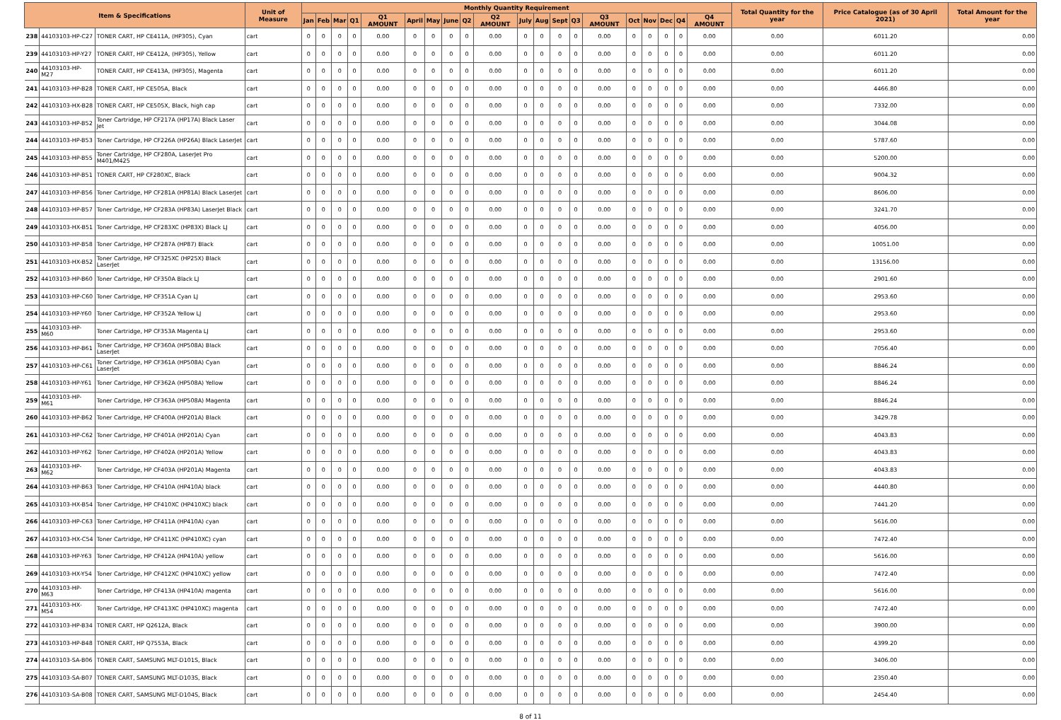| Item & Specifications | | | Unit of Measure | Monthly Quantity Requirement | | | | | | | | | | | | | | | | | | | | Total Quantity for the year | Price Catalogue (as of 30 April 2021) | Total Amount for the year |
| --- | --- | --- | --- | --- | --- | --- | --- | --- | --- | --- | --- | --- | --- | --- | --- | --- | --- | --- | --- | --- | --- | --- | --- | --- | --- | --- |
| | | | | Jan | Feb | Mar | Q1 | Q1 AMOUNT | April | May | June | Q2 | Q2 AMOUNT | July | Aug | Sept | Q3 | Q3 AMOUNT | Oct | Nov | Dec | Q4 | Q4 AMOUNT | | | |
| 238 | 44103103-HP-C27 | TONER CART, HP CE411A, (HP305), Cyan | cart | 0 | 0 | 0 | 0 | 0.00 | 0 | 0 | 0 | 0 | 0.00 | 0 | 0 | 0 | 0 | 0.00 | 0 | 0 | 0 | 0 | 0.00 | 0.00 | 6011.20 | 0.00 |
| 239 | 44103103-HP-Y27 | TONER CART, HP CE412A, (HP305), Yellow | cart | 0 | 0 | 0 | 0 | 0.00 | 0 | 0 | 0 | 0 | 0.00 | 0 | 0 | 0 | 0 | 0.00 | 0 | 0 | 0 | 0 | 0.00 | 0.00 | 6011.20 | 0.00 |
| 240 | 44103103-HP-M27 | TONER CART, HP CE413A, (HP305), Magenta | cart | 0 | 0 | 0 | 0 | 0.00 | 0 | 0 | 0 | 0 | 0.00 | 0 | 0 | 0 | 0 | 0.00 | 0 | 0 | 0 | 0 | 0.00 | 0.00 | 6011.20 | 0.00 |
| 241 | 44103103-HP-B28 | TONER CART, HP CE505A, Black | cart | 0 | 0 | 0 | 0 | 0.00 | 0 | 0 | 0 | 0 | 0.00 | 0 | 0 | 0 | 0 | 0.00 | 0 | 0 | 0 | 0 | 0.00 | 0.00 | 4466.80 | 0.00 |
| 242 | 44103103-HX-B28 | TONER CART, HP CE505X, Black, high cap | cart | 0 | 0 | 0 | 0 | 0.00 | 0 | 0 | 0 | 0 | 0.00 | 0 | 0 | 0 | 0 | 0.00 | 0 | 0 | 0 | 0 | 0.00 | 0.00 | 7332.00 | 0.00 |
| 243 | 44103103-HP-B52 | Toner Cartridge, HP CF217A (HP17A) Black Laser Jet | cart | 0 | 0 | 0 | 0 | 0.00 | 0 | 0 | 0 | 0 | 0.00 | 0 | 0 | 0 | 0 | 0.00 | 0 | 0 | 0 | 0 | 0.00 | 0.00 | 3044.08 | 0.00 |
| 244 | 44103103-HP-B53 | Toner Cartridge, HP CF226A (HP26A) Black LaserJet | cart | 0 | 0 | 0 | 0 | 0.00 | 0 | 0 | 0 | 0 | 0.00 | 0 | 0 | 0 | 0 | 0.00 | 0 | 0 | 0 | 0 | 0.00 | 0.00 | 5787.60 | 0.00 |
| 245 | 44103103-HP-B55 | Toner Cartridge, HP CF280A, LaserJet Pro M401/M425 | cart | 0 | 0 | 0 | 0 | 0.00 | 0 | 0 | 0 | 0 | 0.00 | 0 | 0 | 0 | 0 | 0.00 | 0 | 0 | 0 | 0 | 0.00 | 0.00 | 5200.00 | 0.00 |
| 246 | 44103103-HP-B51 | TONER CART, HP CF280XC, Black | cart | 0 | 0 | 0 | 0 | 0.00 | 0 | 0 | 0 | 0 | 0.00 | 0 | 0 | 0 | 0 | 0.00 | 0 | 0 | 0 | 0 | 0.00 | 0.00 | 9004.32 | 0.00 |
| 247 | 44103103-HP-B56 | Toner Cartridge, HP CF281A (HP81A) Black LaserJet | cart | 0 | 0 | 0 | 0 | 0.00 | 0 | 0 | 0 | 0 | 0.00 | 0 | 0 | 0 | 0 | 0.00 | 0 | 0 | 0 | 0 | 0.00 | 0.00 | 8606.00 | 0.00 |
| 248 | 44103103-HP-B57 | Toner Cartridge, HP CF283A (HP83A) LaserJet Black | cart | 0 | 0 | 0 | 0 | 0.00 | 0 | 0 | 0 | 0 | 0.00 | 0 | 0 | 0 | 0 | 0.00 | 0 | 0 | 0 | 0 | 0.00 | 0.00 | 3241.70 | 0.00 |
| 249 | 44103103-HX-B51 | Toner Cartridge, HP CF283XC (HP83X) Black LJ | cart | 0 | 0 | 0 | 0 | 0.00 | 0 | 0 | 0 | 0 | 0.00 | 0 | 0 | 0 | 0 | 0.00 | 0 | 0 | 0 | 0 | 0.00 | 0.00 | 4056.00 | 0.00 |
| 250 | 44103103-HP-B58 | Toner Cartridge, HP CF287A (HP87) Black | cart | 0 | 0 | 0 | 0 | 0.00 | 0 | 0 | 0 | 0 | 0.00 | 0 | 0 | 0 | 0 | 0.00 | 0 | 0 | 0 | 0 | 0.00 | 0.00 | 10051.00 | 0.00 |
| 251 | 44103103-HX-B52 | Toner Cartridge, HP CF325XC (HP25X) Black LaserJet | cart | 0 | 0 | 0 | 0 | 0.00 | 0 | 0 | 0 | 0 | 0.00 | 0 | 0 | 0 | 0 | 0.00 | 0 | 0 | 0 | 0 | 0.00 | 0.00 | 13156.00 | 0.00 |
| 252 | 44103103-HP-B60 | Toner Cartridge, HP CF350A Black LJ | cart | 0 | 0 | 0 | 0 | 0.00 | 0 | 0 | 0 | 0 | 0.00 | 0 | 0 | 0 | 0 | 0.00 | 0 | 0 | 0 | 0 | 0.00 | 0.00 | 2901.60 | 0.00 |
| 253 | 44103103-HP-C60 | Toner Cartridge, HP CF351A Cyan LJ | cart | 0 | 0 | 0 | 0 | 0.00 | 0 | 0 | 0 | 0 | 0.00 | 0 | 0 | 0 | 0 | 0.00 | 0 | 0 | 0 | 0 | 0.00 | 0.00 | 2953.60 | 0.00 |
| 254 | 44103103-HP-Y60 | Toner Cartridge, HP CF352A Yellow LJ | cart | 0 | 0 | 0 | 0 | 0.00 | 0 | 0 | 0 | 0 | 0.00 | 0 | 0 | 0 | 0 | 0.00 | 0 | 0 | 0 | 0 | 0.00 | 0.00 | 2953.60 | 0.00 |
| 255 | 44103103-HP-M60 | Toner Cartridge, HP CF353A Magenta LJ | cart | 0 | 0 | 0 | 0 | 0.00 | 0 | 0 | 0 | 0 | 0.00 | 0 | 0 | 0 | 0 | 0.00 | 0 | 0 | 0 | 0 | 0.00 | 0.00 | 2953.60 | 0.00 |
| 256 | 44103103-HP-B61 | Toner Cartridge, HP CF360A (HP508A) Black LaserJet | cart | 0 | 0 | 0 | 0 | 0.00 | 0 | 0 | 0 | 0 | 0.00 | 0 | 0 | 0 | 0 | 0.00 | 0 | 0 | 0 | 0 | 0.00 | 0.00 | 7056.40 | 0.00 |
| 257 | 44103103-HP-C61 | Toner Cartridge, HP CF361A (HP508A) Cyan LaserJet | cart | 0 | 0 | 0 | 0 | 0.00 | 0 | 0 | 0 | 0 | 0.00 | 0 | 0 | 0 | 0 | 0.00 | 0 | 0 | 0 | 0 | 0.00 | 0.00 | 8846.24 | 0.00 |
| 258 | 44103103-HP-Y61 | Toner Cartridge, HP CF362A (HP508A) Yellow | cart | 0 | 0 | 0 | 0 | 0.00 | 0 | 0 | 0 | 0 | 0.00 | 0 | 0 | 0 | 0 | 0.00 | 0 | 0 | 0 | 0 | 0.00 | 0.00 | 8846.24 | 0.00 |
| 259 | 44103103-HP-M61 | Toner Cartridge, HP CF363A (HP508A) Magenta | cart | 0 | 0 | 0 | 0 | 0.00 | 0 | 0 | 0 | 0 | 0.00 | 0 | 0 | 0 | 0 | 0.00 | 0 | 0 | 0 | 0 | 0.00 | 0.00 | 8846.24 | 0.00 |
| 260 | 44103103-HP-B62 | Toner Cartridge, HP CF400A (HP201A) Black | cart | 0 | 0 | 0 | 0 | 0.00 | 0 | 0 | 0 | 0 | 0.00 | 0 | 0 | 0 | 0 | 0.00 | 0 | 0 | 0 | 0 | 0.00 | 0.00 | 3429.78 | 0.00 |
| 261 | 44103103-HP-C62 | Toner Cartridge, HP CF401A (HP201A) Cyan | cart | 0 | 0 | 0 | 0 | 0.00 | 0 | 0 | 0 | 0 | 0.00 | 0 | 0 | 0 | 0 | 0.00 | 0 | 0 | 0 | 0 | 0.00 | 0.00 | 4043.83 | 0.00 |
| 262 | 44103103-HP-Y62 | Toner Cartridge, HP CF402A (HP201A) Yellow | cart | 0 | 0 | 0 | 0 | 0.00 | 0 | 0 | 0 | 0 | 0.00 | 0 | 0 | 0 | 0 | 0.00 | 0 | 0 | 0 | 0 | 0.00 | 0.00 | 4043.83 | 0.00 |
| 263 | 44103103-HP-M62 | Toner Cartridge, HP CF403A (HP201A) Magenta | cart | 0 | 0 | 0 | 0 | 0.00 | 0 | 0 | 0 | 0 | 0.00 | 0 | 0 | 0 | 0 | 0.00 | 0 | 0 | 0 | 0 | 0.00 | 0.00 | 4043.83 | 0.00 |
| 264 | 44103103-HP-B63 | Toner Cartridge, HP CF410A (HP410A) black | cart | 0 | 0 | 0 | 0 | 0.00 | 0 | 0 | 0 | 0 | 0.00 | 0 | 0 | 0 | 0 | 0.00 | 0 | 0 | 0 | 0 | 0.00 | 0.00 | 4440.80 | 0.00 |
| 265 | 44103103-HX-B54 | Toner Cartridge, HP CF410XC (HP410XC) black | cart | 0 | 0 | 0 | 0 | 0.00 | 0 | 0 | 0 | 0 | 0.00 | 0 | 0 | 0 | 0 | 0.00 | 0 | 0 | 0 | 0 | 0.00 | 0.00 | 7441.20 | 0.00 |
| 266 | 44103103-HP-C63 | Toner Cartridge, HP CF411A (HP410A) cyan | cart | 0 | 0 | 0 | 0 | 0.00 | 0 | 0 | 0 | 0 | 0.00 | 0 | 0 | 0 | 0 | 0.00 | 0 | 0 | 0 | 0 | 0.00 | 0.00 | 5616.00 | 0.00 |
| 267 | 44103103-HX-C54 | Toner Cartridge, HP CF411XC (HP410XC) cyan | cart | 0 | 0 | 0 | 0 | 0.00 | 0 | 0 | 0 | 0 | 0.00 | 0 | 0 | 0 | 0 | 0.00 | 0 | 0 | 0 | 0 | 0.00 | 0.00 | 7472.40 | 0.00 |
| 268 | 44103103-HP-Y63 | Toner Cartridge, HP CF412A (HP410A) yellow | cart | 0 | 0 | 0 | 0 | 0.00 | 0 | 0 | 0 | 0 | 0.00 | 0 | 0 | 0 | 0 | 0.00 | 0 | 0 | 0 | 0 | 0.00 | 0.00 | 5616.00 | 0.00 |
| 269 | 44103103-HX-Y54 | Toner Cartridge, HP CF412XC (HP410XC) yellow | cart | 0 | 0 | 0 | 0 | 0.00 | 0 | 0 | 0 | 0 | 0.00 | 0 | 0 | 0 | 0 | 0.00 | 0 | 0 | 0 | 0 | 0.00 | 0.00 | 7472.40 | 0.00 |
| 270 | 44103103-HP-M63 | Toner Cartridge, HP CF413A (HP410A) magenta | cart | 0 | 0 | 0 | 0 | 0.00 | 0 | 0 | 0 | 0 | 0.00 | 0 | 0 | 0 | 0 | 0.00 | 0 | 0 | 0 | 0 | 0.00 | 0.00 | 5616.00 | 0.00 |
| 271 | 44103103-HX-M54 | Toner Cartridge, HP CF413XC (HP410XC) magenta | cart | 0 | 0 | 0 | 0 | 0.00 | 0 | 0 | 0 | 0 | 0.00 | 0 | 0 | 0 | 0 | 0.00 | 0 | 0 | 0 | 0 | 0.00 | 0.00 | 7472.40 | 0.00 |
| 272 | 44103103-HP-B34 | TONER CART, HP Q2612A, Black | cart | 0 | 0 | 0 | 0 | 0.00 | 0 | 0 | 0 | 0 | 0.00 | 0 | 0 | 0 | 0 | 0.00 | 0 | 0 | 0 | 0 | 0.00 | 0.00 | 3900.00 | 0.00 |
| 273 | 44103103-HP-B48 | TONER CART, HP Q7553A, Black | cart | 0 | 0 | 0 | 0 | 0.00 | 0 | 0 | 0 | 0 | 0.00 | 0 | 0 | 0 | 0 | 0.00 | 0 | 0 | 0 | 0 | 0.00 | 0.00 | 4399.20 | 0.00 |
| 274 | 44103103-SA-B06 | TONER CART, SAMSUNG MLT-D101S, Black | cart | 0 | 0 | 0 | 0 | 0.00 | 0 | 0 | 0 | 0 | 0.00 | 0 | 0 | 0 | 0 | 0.00 | 0 | 0 | 0 | 0 | 0.00 | 0.00 | 3406.00 | 0.00 |
| 275 | 44103103-SA-B07 | TONER CART, SAMSUNG MLT-D103S, Black | cart | 0 | 0 | 0 | 0 | 0.00 | 0 | 0 | 0 | 0 | 0.00 | 0 | 0 | 0 | 0 | 0.00 | 0 | 0 | 0 | 0 | 0.00 | 0.00 | 2350.40 | 0.00 |
| 276 | 44103103-SA-B08 | TONER CART, SAMSUNG MLT-D104S, Black | cart | 0 | 0 | 0 | 0 | 0.00 | 0 | 0 | 0 | 0 | 0.00 | 0 | 0 | 0 | 0 | 0.00 | 0 | 0 | 0 | 0 | 0.00 | 0.00 | 2454.40 | 0.00 |
8 of 11